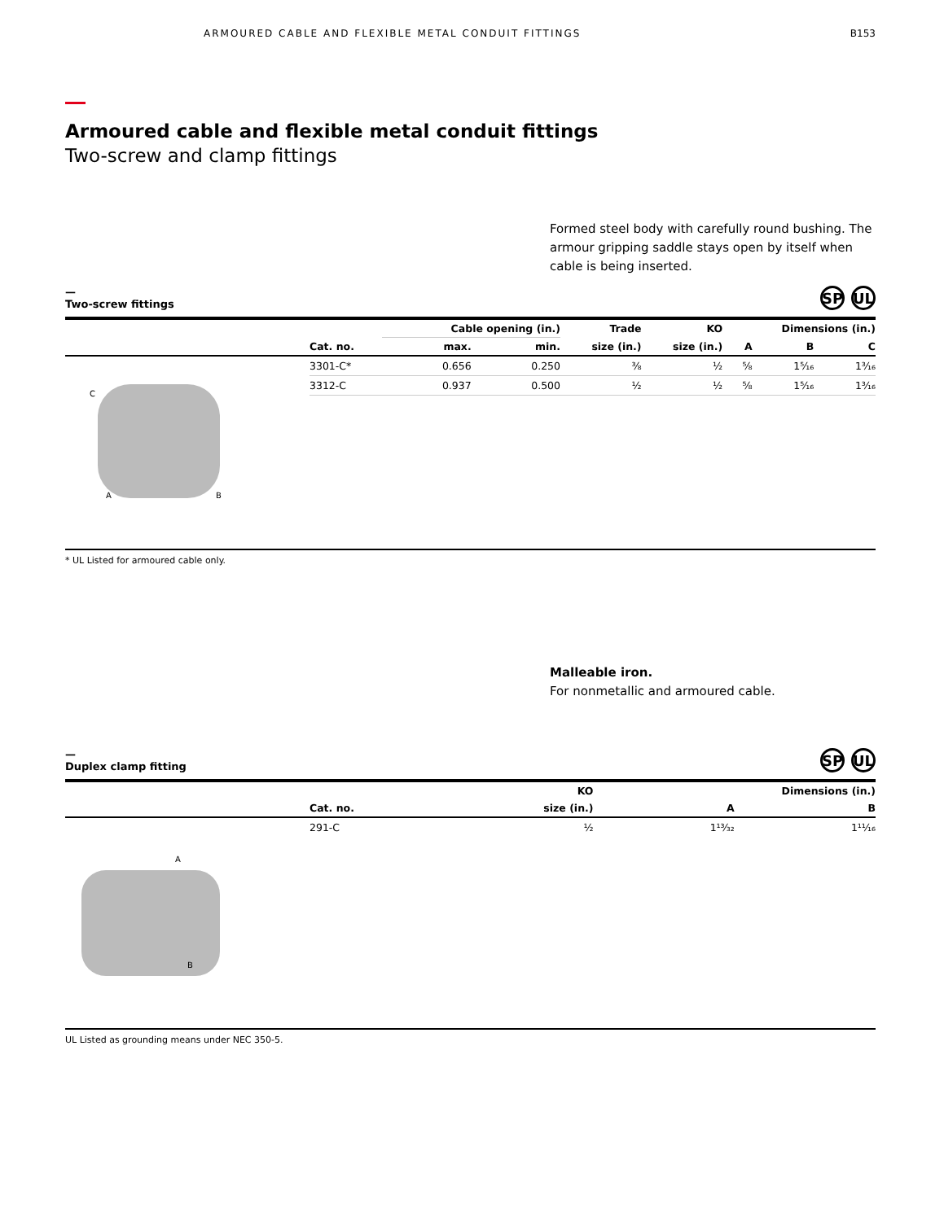ARMOURED CABLE AND FLEXIBLE METAL CONDUIT FITTINGS
B153
Armoured cable and flexible metal conduit fittings
Two-screw and clamp fittings
Formed steel body with carefully round bushing. The armour gripping saddle stays open by itself when cable is being inserted.
—
Two-screw fittings SP UL
| | | Cable opening (in.) | | Trade | KO | Dimensions (in.) | | |
| --- | --- | --- | --- | --- | --- | --- | --- | --- |
| | Cat. no. | max. | min. | size (in.) | size (in.) | A | B | C |
| C A B | 3301-C* | 0.656 | 0.250 | ⅜ | ½ | ⅝ | 1⁵⁄₁₆ | 1³⁄₁₆ |
| | 3312-C | 0.937 | 0.500 | ½ | ½ | ⅝ | 1⁵⁄₁₆ | 1³⁄₁₆ |
* UL Listed for armoured cable only.
Malleable iron.
For nonmetallic and armoured cable.
—
Duplex clamp fitting SP UL
| | | KO | Dimensions (in.) | |
| --- | --- | --- | --- | --- |
| | Cat. no. | size (in.) | A | B |
| A B | 291-C | ½ | 1¹³⁄₃₂ | 1¹¹⁄₁₆ |
UL Listed as grounding means under NEC 350-5.